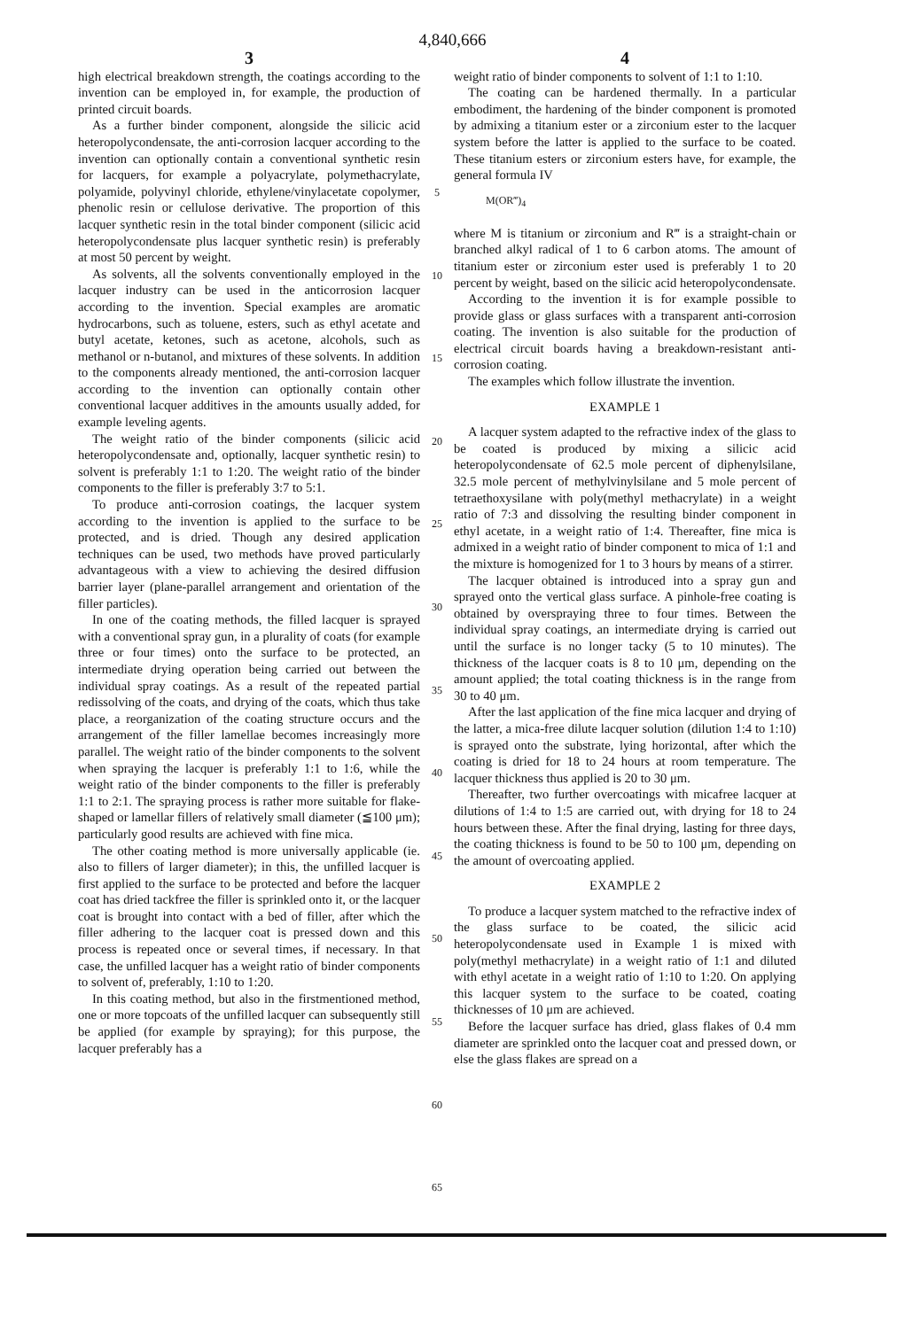4,840,666
3
high electrical breakdown strength, the coatings according to the invention can be employed in, for example, the production of printed circuit boards.
As a further binder component, alongside the silicic acid heteropolycondensate, the anti-corrosion lacquer according to the invention can optionally contain a conventional synthetic resin for lacquers, for example a polyacrylate, polymethacrylate, polyamide, polyvinyl chloride, ethylene/vinylacetate copolymer, phenolic resin or cellulose derivative. The proportion of this lacquer synthetic resin in the total binder component (silicic acid heteropolycondensate plus lacquer synthetic resin) is preferably at most 50 percent by weight.
As solvents, all the solvents conventionally employed in the lacquer industry can be used in the anticorrosion lacquer according to the invention. Special examples are aromatic hydrocarbons, such as toluene, esters, such as ethyl acetate and butyl acetate, ketones, such as acetone, alcohols, such as methanol or n-butanol, and mixtures of these solvents. In addition to the components already mentioned, the anti-corrosion lacquer according to the invention can optionally contain other conventional lacquer additives in the amounts usually added, for example leveling agents.
The weight ratio of the binder components (silicic acid heteropolycondensate and, optionally, lacquer synthetic resin) to solvent is preferably 1:1 to 1:20. The weight ratio of the binder components to the filler is preferably 3:7 to 5:1.
To produce anti-corrosion coatings, the lacquer system according to the invention is applied to the surface to be protected, and is dried. Though any desired application techniques can be used, two methods have proved particularly advantageous with a view to achieving the desired diffusion barrier layer (plane-parallel arrangement and orientation of the filler particles).
In one of the coating methods, the filled lacquer is sprayed with a conventional spray gun, in a plurality of coats (for example three or four times) onto the surface to be protected, an intermediate drying operation being carried out between the individual spray coatings. As a result of the repeated partial redissolving of the coats, and drying of the coats, which thus take place, a reorganization of the coating structure occurs and the arrangement of the filler lamellae becomes increasingly more parallel. The weight ratio of the binder components to the solvent when spraying the lacquer is preferably 1:1 to 1:6, while the weight ratio of the binder components to the filler is preferably 1:1 to 2:1. The spraying process is rather more suitable for flake-shaped or lamellar fillers of relatively small diameter (≦100 μm); particularly good results are achieved with fine mica.
The other coating method is more universally applicable (ie. also to fillers of larger diameter); in this, the unfilled lacquer is first applied to the surface to be protected and before the lacquer coat has dried tackfree the filler is sprinkled onto it, or the lacquer coat is brought into contact with a bed of filler, after which the filler adhering to the lacquer coat is pressed down and this process is repeated once or several times, if necessary. In that case, the unfilled lacquer has a weight ratio of binder components to solvent of, preferably, 1:10 to 1:20.
In this coating method, but also in the firstmentioned method, one or more topcoats of the unfilled lacquer can subsequently still be applied (for example by spraying); for this purpose, the lacquer preferably has a
5
10
15
20
25
30
35
40
45
50
55
60
65
4
weight ratio of binder components to solvent of 1:1 to 1:10.
The coating can be hardened thermally. In a particular embodiment, the hardening of the binder component is promoted by admixing a titanium ester or a zirconium ester to the lacquer system before the latter is applied to the surface to be coated. These titanium esters or zirconium esters have, for example, the general formula IV
M(OR‴)<sub>4</sub>
where M is titanium or zirconium and R‴ is a straight-chain or branched alkyl radical of 1 to 6 carbon atoms. The amount of titanium ester or zirconium ester used is preferably 1 to 20 percent by weight, based on the silicic acid heteropolycondensate.
According to the invention it is for example possible to provide glass or glass surfaces with a transparent anti-corrosion coating. The invention is also suitable for the production of electrical circuit boards having a breakdown-resistant anti-corrosion coating.
The examples which follow illustrate the invention.
EXAMPLE 1
A lacquer system adapted to the refractive index of the glass to be coated is produced by mixing a silicic acid heteropolycondensate of 62.5 mole percent of diphenylsilane, 32.5 mole percent of methylvinylsilane and 5 mole percent of tetraethoxysilane with poly(methyl methacrylate) in a weight ratio of 7:3 and dissolving the resulting binder component in ethyl acetate, in a weight ratio of 1:4. Thereafter, fine mica is admixed in a weight ratio of binder component to mica of 1:1 and the mixture is homogenized for 1 to 3 hours by means of a stirrer.
The lacquer obtained is introduced into a spray gun and sprayed onto the vertical glass surface. A pinhole-free coating is obtained by overspraying three to four times. Between the individual spray coatings, an intermediate drying is carried out until the surface is no longer tacky (5 to 10 minutes). The thickness of the lacquer coats is 8 to 10 μm, depending on the amount applied; the total coating thickness is in the range from 30 to 40 μm.
After the last application of the fine mica lacquer and drying of the latter, a mica-free dilute lacquer solution (dilution 1:4 to 1:10) is sprayed onto the substrate, lying horizontal, after which the coating is dried for 18 to 24 hours at room temperature. The lacquer thickness thus applied is 20 to 30 μm.
Thereafter, two further overcoatings with micafree lacquer at dilutions of 1:4 to 1:5 are carried out, with drying for 18 to 24 hours between these. After the final drying, lasting for three days, the coating thickness is found to be 50 to 100 μm, depending on the amount of overcoating applied.
EXAMPLE 2
To produce a lacquer system matched to the refractive index of the glass surface to be coated, the silicic acid heteropolycondensate used in Example 1 is mixed with poly(methyl methacrylate) in a weight ratio of 1:1 and diluted with ethyl acetate in a weight ratio of 1:10 to 1:20. On applying this lacquer system to the surface to be coated, coating thicknesses of 10 μm are achieved.
Before the lacquer surface has dried, glass flakes of 0.4 mm diameter are sprinkled onto the lacquer coat and pressed down, or else the glass flakes are spread on a